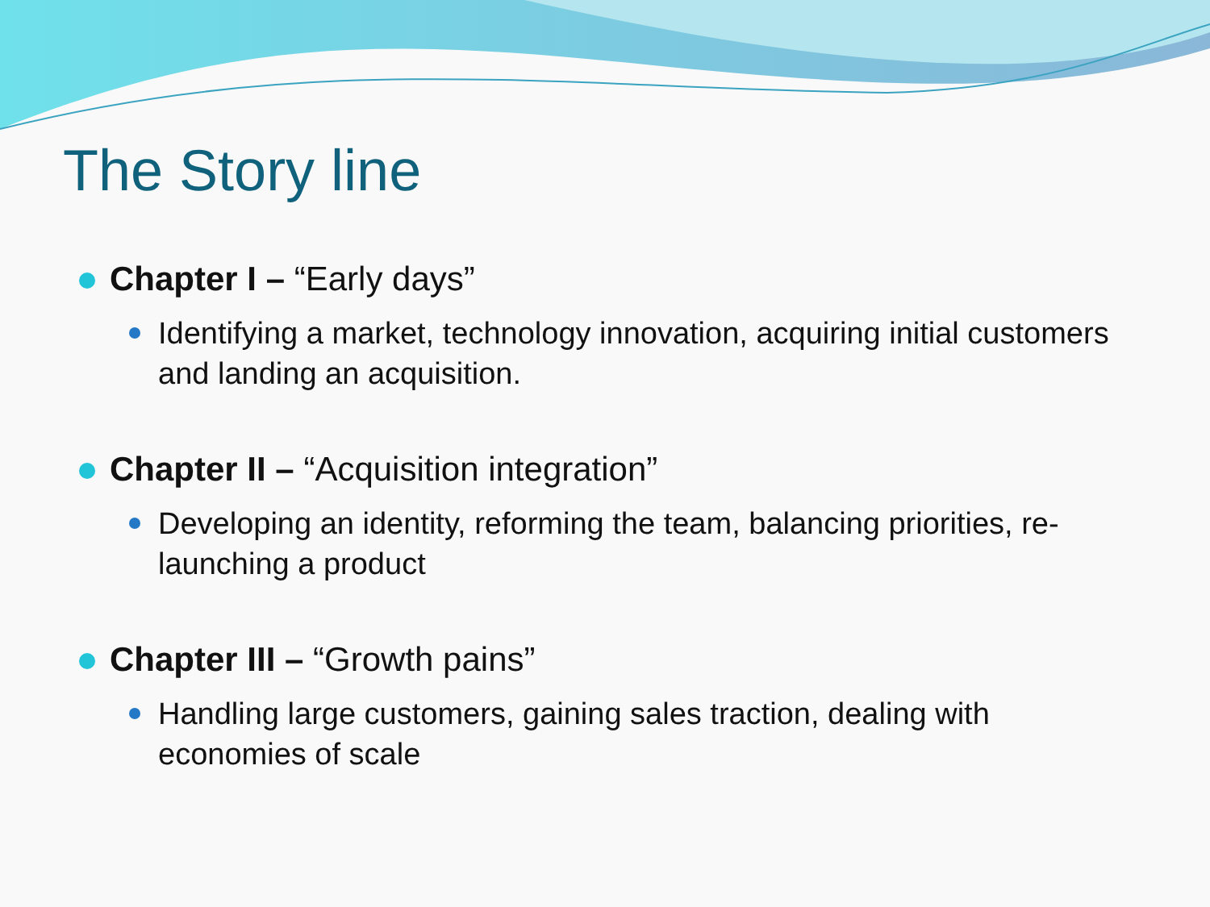The Story line
Chapter I – “Early days”
Identifying a market, technology innovation, acquiring initial customers and landing an acquisition.
Chapter II – “Acquisition integration”
Developing an identity, reforming the team, balancing priorities, re-launching a product
Chapter III – “Growth pains”
Handling large customers, gaining sales traction, dealing with economies of scale